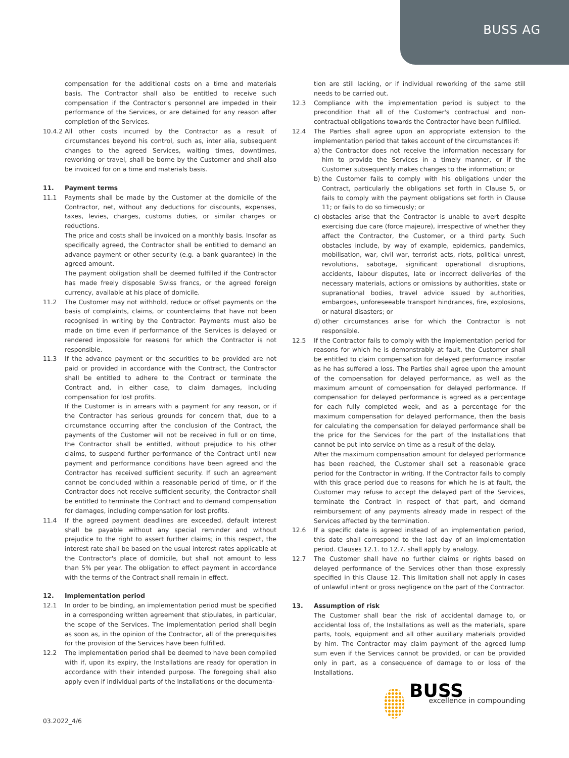BUSS AG
compensation for the additional costs on a time and materials basis. The Contractor shall also be entitled to receive such compensation if the Contractor's personnel are impeded in their performance of the Services, or are detained for any reason after completion of the Services.
10.4.2
All other costs incurred by the Contractor as a result of circumstances beyond his control, such as, inter alia, subsequent changes to the agreed Services, waiting times, downtimes, reworking or travel, shall be borne by the Customer and shall also be invoiced for on a time and materials basis.
11. Payment terms
11.1 Payments shall be made by the Customer at the domicile of the Contractor, net, without any deductions for discounts, expenses, taxes, levies, charges, customs duties, or similar charges or reductions.
The price and costs shall be invoiced on a monthly basis. Insofar as specifically agreed, the Contractor shall be entitled to demand an advance payment or other security (e.g. a bank guarantee) in the agreed amount.
The payment obligation shall be deemed fulfilled if the Contractor has made freely disposable Swiss francs, or the agreed foreign currency, available at his place of domicile.
11.2 The Customer may not withhold, reduce or offset payments on the basis of complaints, claims, or counterclaims that have not been recognised in writing by the Contractor. Payments must also be made on time even if performance of the Services is delayed or rendered impossible for reasons for which the Contractor is not responsible.
11.3 If the advance payment or the securities to be provided are not paid or provided in accordance with the Contract, the Contractor shall be entitled to adhere to the Contract or terminate the Contract and, in either case, to claim damages, including compensation for lost profits.
If the Customer is in arrears with a payment for any reason, or if the Contractor has serious grounds for concern that, due to a circumstance occurring after the conclusion of the Contract, the payments of the Customer will not be received in full or on time, the Contractor shall be entitled, without prejudice to his other claims, to suspend further performance of the Contract until new payment and performance conditions have been agreed and the Contractor has received sufficient security. If such an agreement cannot be concluded within a reasonable period of time, or if the Contractor does not receive sufficient security, the Contractor shall be entitled to terminate the Contract and to demand compensation for damages, including compensation for lost profits.
11.4 If the agreed payment deadlines are exceeded, default interest shall be payable without any special reminder and without prejudice to the right to assert further claims; in this respect, the interest rate shall be based on the usual interest rates applicable at the Contractor's place of domicile, but shall not amount to less than 5% per year. The obligation to effect payment in accordance with the terms of the Contract shall remain in effect.
12. Implementation period
12.1 In order to be binding, an implementation period must be specified in a corresponding written agreement that stipulates, in particular, the scope of the Services. The implementation period shall begin as soon as, in the opinion of the Contractor, all of the prerequisites for the provision of the Services have been fulfilled.
12.2 The implementation period shall be deemed to have been complied with if, upon its expiry, the Installations are ready for operation in accordance with their intended purpose. The foregoing shall also apply even if individual parts of the Installations or the documenta-
tion are still lacking, or if individual reworking of the same still needs to be carried out.
12.3 Compliance with the implementation period is subject to the precondition that all of the Customer's contractual and non-contractual obligations towards the Contractor have been fulfilled.
12.4 The Parties shall agree upon an appropriate extension to the implementation period that takes account of the circumstances if:
a) the Contractor does not receive the information necessary for him to provide the Services in a timely manner, or if the Customer subsequently makes changes to the information; or
b) the Customer fails to comply with his obligations under the Contract, particularly the obligations set forth in Clause 5, or fails to comply with the payment obligations set forth in Clause 11; or fails to do so timeously; or
c) obstacles arise that the Contractor is unable to avert despite exercising due care (force majeure), irrespective of whether they affect the Contractor, the Customer, or a third party. Such obstacles include, by way of example, epidemics, pandemics, mobilisation, war, civil war, terrorist acts, riots, political unrest, revolutions, sabotage, significant operational disruptions, accidents, labour disputes, late or incorrect deliveries of the necessary materials, actions or omissions by authorities, state or supranational bodies, travel advice issued by authorities, embargoes, unforeseeable transport hindrances, fire, explosions, or natural disasters; or
d) other circumstances arise for which the Contractor is not responsible.
12.5 If the Contractor fails to comply with the implementation period for reasons for which he is demonstrably at fault, the Customer shall be entitled to claim compensation for delayed performance insofar as he has suffered a loss. The Parties shall agree upon the amount of the compensation for delayed performance, as well as the maximum amount of compensation for delayed performance. If compensation for delayed performance is agreed as a percentage for each fully completed week, and as a percentage for the maximum compensation for delayed performance, then the basis for calculating the compensation for delayed performance shall be the price for the Services for the part of the Installations that cannot be put into service on time as a result of the delay.
After the maximum compensation amount for delayed performance has been reached, the Customer shall set a reasonable grace period for the Contractor in writing. If the Contractor fails to comply with this grace period due to reasons for which he is at fault, the Customer may refuse to accept the delayed part of the Services, terminate the Contract in respect of that part, and demand reimbursement of any payments already made in respect of the Services affected by the termination.
12.6 If a specific date is agreed instead of an implementation period, this date shall correspond to the last day of an implementation period. Clauses 12.1. to 12.7. shall apply by analogy.
12.7 The Customer shall have no further claims or rights based on delayed performance of the Services other than those expressly specified in this Clause 12. This limitation shall not apply in cases of unlawful intent or gross negligence on the part of the Contractor.
13. Assumption of risk
The Customer shall bear the risk of accidental damage to, or accidental loss of, the Installations as well as the materials, spare parts, tools, equipment and all other auxiliary materials provided by him. The Contractor may claim payment of the agreed lump sum even if the Services cannot be provided, or can be provided only in part, as a consequence of damage to or loss of the Installations.
BUSS
excellence in compounding
03.2022_4/6